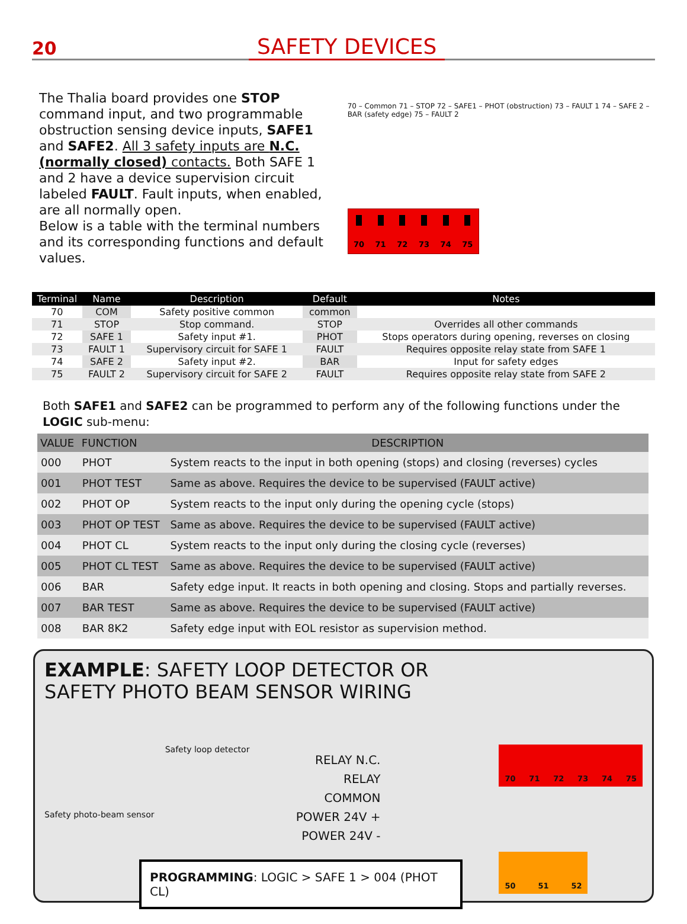20
SAFETY DEVICES
The Thalia board provides one STOP command input, and two programmable obstruction sensing device inputs, SAFE1 and SAFE2. All 3 safety inputs are N.C. (normally closed) contacts. Both SAFE 1 and 2 have a device supervision circuit labeled FAULT. Fault inputs, when enabled, are all normally open.
Below is a table with the terminal numbers and its corresponding functions and default values.
70 – Common 71 – STOP 72 – SAFE1 – PHOT (obstruction) 73 – FAULT 1 74 – SAFE 2 – BAR (safety edge) 75 – FAULT 2
70 71 72 73 74 75
| Terminal | Name | Description | Default | Notes |
| --- | --- | --- | --- | --- |
| 70 | COM | Safety positive common | common | |
| 71 | STOP | Stop command. | STOP | Overrides all other commands |
| 72 | SAFE 1 | Safety input #1. | PHOT | Stops operators during opening, reverses on closing |
| 73 | FAULT 1 | Supervisory circuit for SAFE 1 | FAULT | Requires opposite relay state from SAFE 1 |
| 74 | SAFE 2 | Safety input #2. | BAR | Input for safety edges |
| 75 | FAULT 2 | Supervisory circuit for SAFE 2 | FAULT | Requires opposite relay state from SAFE 2 |
Both SAFE1 and SAFE2 can be programmed to perform any of the following functions under the LOGIC sub-menu:
| VALUE | FUNCTION | DESCRIPTION |
| --- | --- | --- |
| 000 | PHOT | System reacts to the input in both opening (stops) and closing (reverses) cycles |
| 001 | PHOT TEST | Same as above. Requires the device to be supervised (FAULT active) |
| 002 | PHOT OP | System reacts to the input only during the opening cycle (stops) |
| 003 | PHOT OP TEST | Same as above. Requires the device to be supervised (FAULT active) |
| 004 | PHOT CL | System reacts to the input only during the closing cycle (reverses) |
| 005 | PHOT CL TEST | Same as above. Requires the device to be supervised (FAULT active) |
| 006 | BAR | Safety edge input. It reacts in both opening and closing. Stops and partially reverses. |
| 007 | BAR TEST | Same as above. Requires the device to be supervised (FAULT active) |
| 008 | BAR 8K2 | Safety edge input with EOL resistor as supervision method. |
EXAMPLE: SAFETY LOOP DETECTOR OR
SAFETY PHOTO BEAM SENSOR WIRING
Safety photo-beam sensor
Safety loop detector
RELAY N.C.
RELAY COMMON
POWER 24V +
POWER 24V -
70 71 72 73 74 75
50 51 52
PROGRAMMING: LOGIC > SAFE 1 > 004 (PHOT CL)